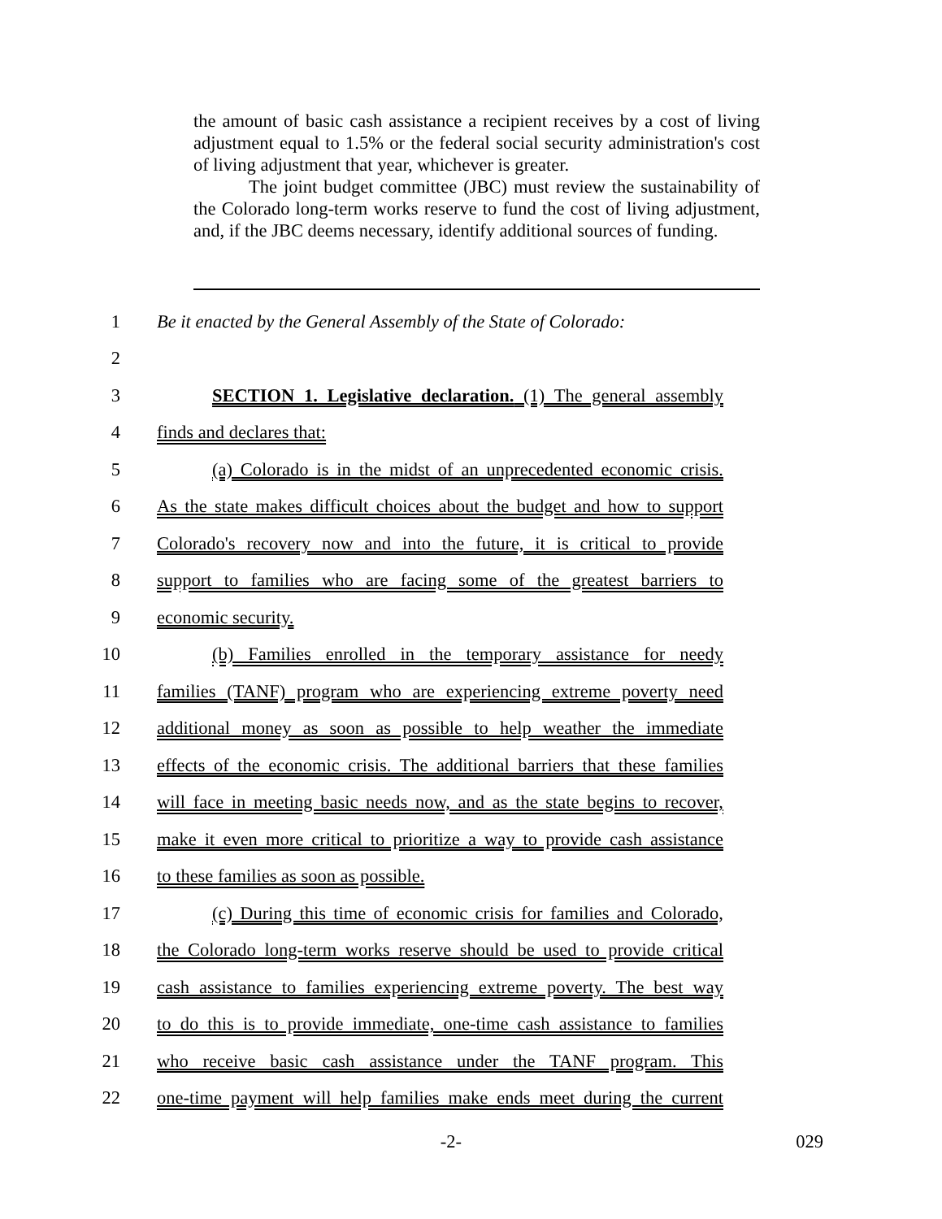the amount of basic cash assistance a recipient receives by a cost of living adjustment equal to 1.5% or the federal social security administration's cost of living adjustment that year, whichever is greater.
The joint budget committee (JBC) must review the sustainability of the Colorado long-term works reserve to fund the cost of living adjustment, and, if the JBC deems necessary, identify additional sources of funding.
1 Be it enacted by the General Assembly of the State of Colorado:
2
3 SECTION 1. Legislative declaration. (1) The general assembly
4 finds and declares that:
5 (a) Colorado is in the midst of an unprecedented economic crisis.
6 As the state makes difficult choices about the budget and how to support
7 Colorado's recovery now and into the future, it is critical to provide
8 support to families who are facing some of the greatest barriers to
9 economic security.
10 (b) Families enrolled in the temporary assistance for needy
11 families (TANF) program who are experiencing extreme poverty need
12 additional money as soon as possible to help weather the immediate
13 effects of the economic crisis. The additional barriers that these families
14 will face in meeting basic needs now, and as the state begins to recover,
15 make it even more critical to prioritize a way to provide cash assistance
16 to these families as soon as possible.
17 (c) During this time of economic crisis for families and Colorado,
18 the Colorado long-term works reserve should be used to provide critical
19 cash assistance to families experiencing extreme poverty. The best way
20 to do this is to provide immediate, one-time cash assistance to families
21 who receive basic cash assistance under the TANF program. This
22 one-time payment will help families make ends meet during the current
-2- 029